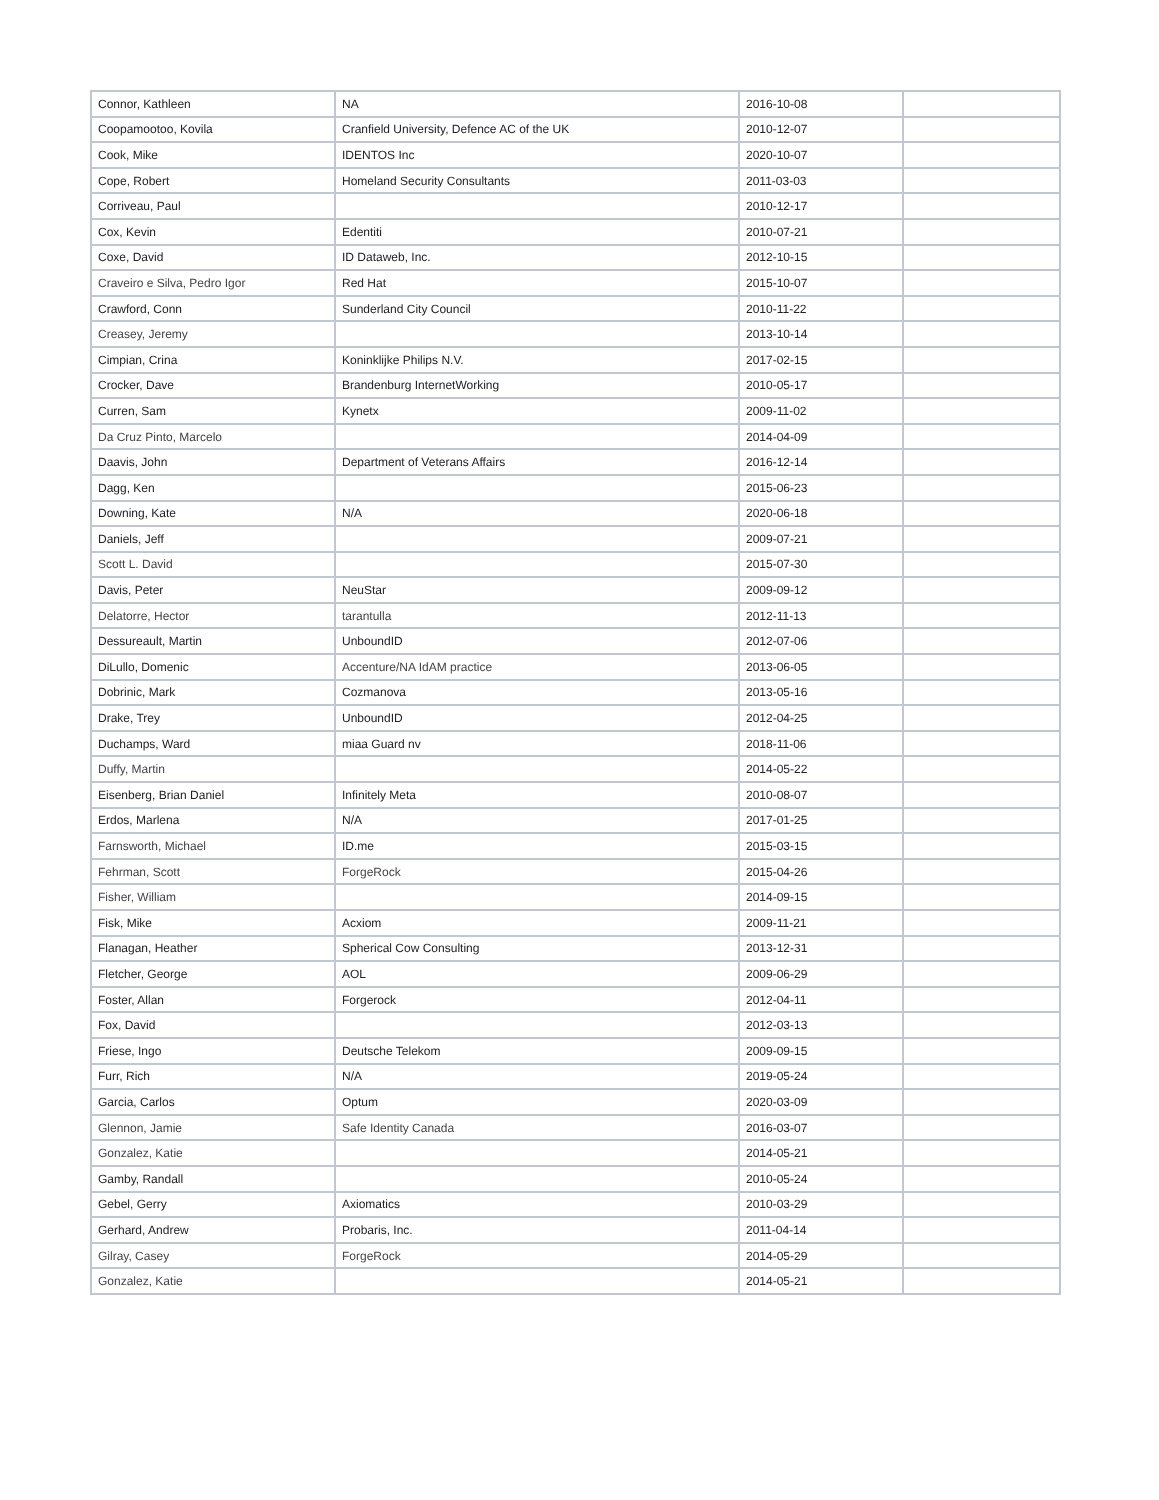| Connor, Kathleen | NA | 2016-10-08 | |
| Coopamootoo, Kovila | Cranfield University, Defence AC of the UK | 2010-12-07 | |
| Cook, Mike | IDENTOS Inc | 2020-10-07 | |
| Cope, Robert | Homeland Security Consultants | 2011-03-03 | |
| Corriveau, Paul | | 2010-12-17 | |
| Cox, Kevin | Edentiti | 2010-07-21 | |
| Coxe, David | ID Dataweb, Inc. | 2012-10-15 | |
| Craveiro e Silva, Pedro Igor | Red Hat | 2015-10-07 | |
| Crawford, Conn | Sunderland City Council | 2010-11-22 | |
| Creasey, Jeremy | | 2013-10-14 | |
| Cimpian, Crina | Koninklijke Philips N.V. | 2017-02-15 | |
| Crocker, Dave | Brandenburg InternetWorking | 2010-05-17 | |
| Curren, Sam | Kynetx | 2009-11-02 | |
| Da Cruz Pinto, Marcelo | | 2014-04-09 | |
| Daavis, John | Department of Veterans Affairs | 2016-12-14 | |
| Dagg, Ken | | 2015-06-23 | |
| Downing, Kate | N/A | 2020-06-18 | |
| Daniels, Jeff | | 2009-07-21 | |
| Scott L. David | | 2015-07-30 | |
| Davis, Peter | NeuStar | 2009-09-12 | |
| Delatorre, Hector | tarantulla | 2012-11-13 | |
| Dessureault, Martin | UnboundID | 2012-07-06 | |
| DiLullo, Domenic | Accenture/NA IdAM practice | 2013-06-05 | |
| Dobrinic, Mark | Cozmanova | 2013-05-16 | |
| Drake, Trey | UnboundID | 2012-04-25 | |
| Duchamps, Ward | miaa Guard nv | 2018-11-06 | |
| Duffy, Martin | | 2014-05-22 | |
| Eisenberg, Brian Daniel | Infinitely Meta | 2010-08-07 | |
| Erdos, Marlena | N/A | 2017-01-25 | |
| Farnsworth, Michael | ID.me | 2015-03-15 | |
| Fehrman, Scott | ForgeRock | 2015-04-26 | |
| Fisher, William | | 2014-09-15 | |
| Fisk, Mike | Acxiom | 2009-11-21 | |
| Flanagan, Heather | Spherical Cow Consulting | 2013-12-31 | |
| Fletcher, George | AOL | 2009-06-29 | |
| Foster, Allan | Forgerock | 2012-04-11 | |
| Fox, David | | 2012-03-13 | |
| Friese, Ingo | Deutsche Telekom | 2009-09-15 | |
| Furr, Rich | N/A | 2019-05-24 | |
| Garcia, Carlos | Optum | 2020-03-09 | |
| Glennon, Jamie | Safe Identity Canada | 2016-03-07 | |
| Gonzalez, Katie | | 2014-05-21 | |
| Gamby, Randall | | 2010-05-24 | |
| Gebel, Gerry | Axiomatics | 2010-03-29 | |
| Gerhard, Andrew | Probaris, Inc. | 2011-04-14 | |
| Gilray, Casey | ForgeRock | 2014-05-29 | |
| Gonzalez, Katie | | 2014-05-21 | |